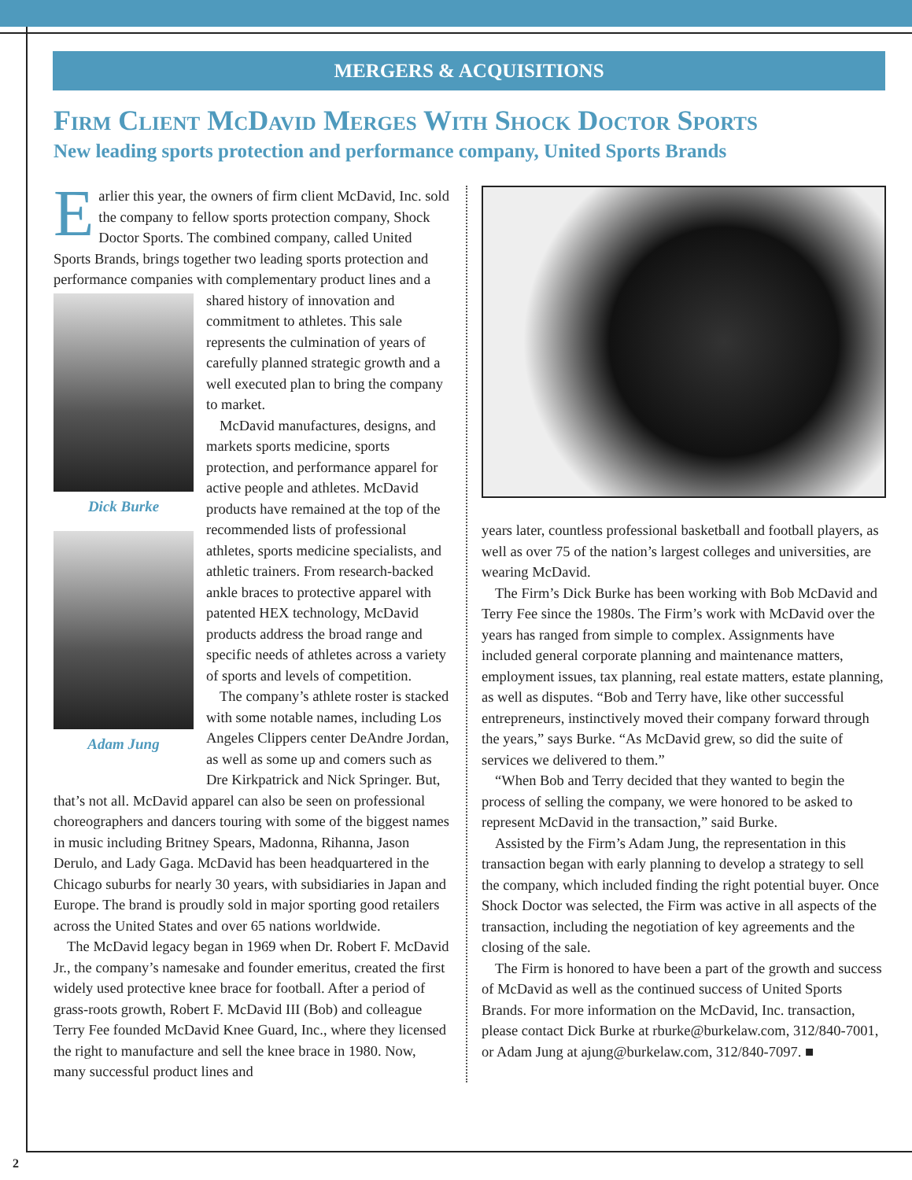MERGERS & ACQUISITIONS
Firm Client McDavid Merges With Shock Doctor Sports
New leading sports protection and performance company, United Sports Brands
Earlier this year, the owners of firm client McDavid, Inc. sold the company to fellow sports protection company, Shock Doctor Sports. The combined company, called United Sports Brands, brings together two leading sports protection and performance companies with complementary Dick Burke
Adam Jung product lines and a shared history of innovation and commitment to athletes. This sale represents the culmination of years of carefully planned strategic growth and a well executed plan to bring the company to market.
McDavid manufactures, designs, and markets sports medicine, sports protection, and performance apparel for active people and athletes. McDavid products have remained at the top of the recommended lists of professional athletes, sports medicine specialists, and athletic trainers. From research-backed ankle braces to protective apparel with patented HEX technology, McDavid products address the broad range and specific needs of athletes across a variety of sports and levels of competition.
The company’s athlete roster is stacked with some notable names, including Los Angeles Clippers center DeAndre Jordan, as well as some up and comers such as Dre Kirkpatrick and Nick Springer. But, that’s not all. McDavid apparel can also be seen on professional choreographers and dancers touring with some of the biggest names in music including Britney Spears, Madonna, Rihanna, Jason Derulo, and Lady Gaga. McDavid has been headquartered in the Chicago suburbs for nearly 30 years, with subsidiaries in Japan and Europe. The brand is proudly sold in major sporting good retailers across the United States and over 65 nations worldwide.
The McDavid legacy began in 1969 when Dr. Robert F. McDavid Jr., the company’s namesake and founder emeritus, created the first widely used protective knee brace for football. After a period of grass-roots growth, Robert F. McDavid III (Bob) and colleague Terry Fee founded McDavid Knee Guard, Inc., where they licensed the right to manufacture and sell the knee brace in 1980. Now, many successful product lines and
years later, countless professional basketball and football players, as well as over 75 of the nation’s largest colleges and universities, are wearing McDavid.
The Firm’s Dick Burke has been working with Bob McDavid and Terry Fee since the 1980s. The Firm’s work with McDavid over the years has ranged from simple to complex. Assignments have included general corporate planning and maintenance matters, employment issues, tax planning, real estate matters, estate planning, as well as disputes. “Bob and Terry have, like other successful entrepreneurs, instinctively moved their company forward through the years,” says Burke. “As McDavid grew, so did the suite of services we delivered to them.”
“When Bob and Terry decided that they wanted to begin the process of selling the company, we were honored to be asked to represent McDavid in the transaction,” said Burke.
Assisted by the Firm’s Adam Jung, the representation in this transaction began with early planning to develop a strategy to sell the company, which included finding the right potential buyer. Once Shock Doctor was selected, the Firm was active in all aspects of the transaction, including the negotiation of key agreements and the closing of the sale.
The Firm is honored to have been a part of the growth and success of McDavid as well as the continued success of United Sports Brands. For more information on the McDavid, Inc. transaction, please contact Dick Burke at rburke@burkelaw.com, 312/840-7001, or Adam Jung at ajung@burkelaw.com, 312/840-7097. ■
2